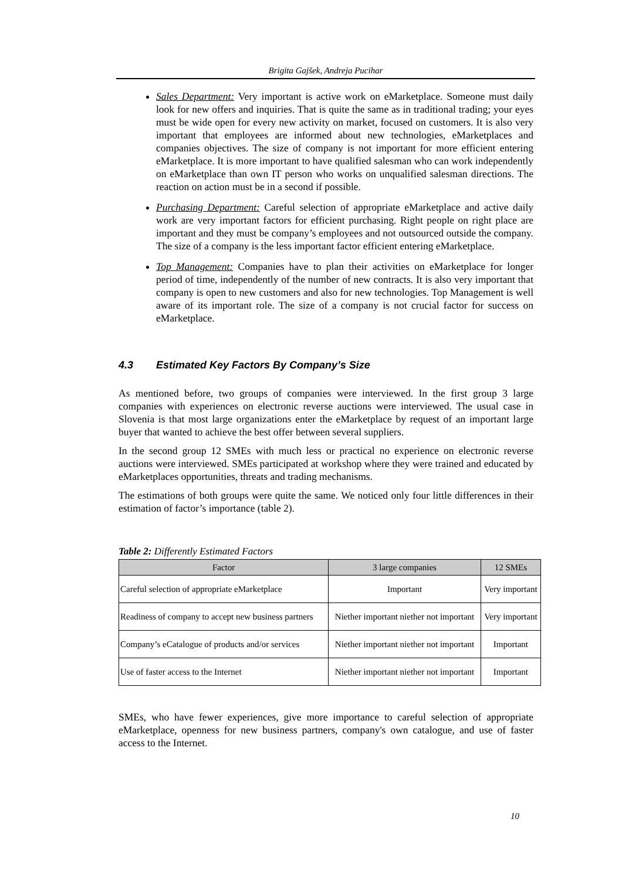Brigita Gajšek, Andreja Pucihar
Sales Department: Very important is active work on eMarketplace. Someone must daily look for new offers and inquiries. That is quite the same as in traditional trading; your eyes must be wide open for every new activity on market, focused on customers. It is also very important that employees are informed about new technologies, eMarketplaces and companies objectives. The size of company is not important for more efficient entering eMarketplace. It is more important to have qualified salesman who can work independently on eMarketplace than own IT person who works on unqualified salesman directions. The reaction on action must be in a second if possible.
Purchasing Department: Careful selection of appropriate eMarketplace and active daily work are very important factors for efficient purchasing. Right people on right place are important and they must be company’s employees and not outsourced outside the company. The size of a company is the less important factor efficient entering eMarketplace.
Top Management: Companies have to plan their activities on eMarketplace for longer period of time, independently of the number of new contracts. It is also very important that company is open to new customers and also for new technologies. Top Management is well aware of its important role. The size of a company is not crucial factor for success on eMarketplace.
4.3 Estimated Key Factors By Company’s Size
As mentioned before, two groups of companies were interviewed. In the first group 3 large companies with experiences on electronic reverse auctions were interviewed. The usual case in Slovenia is that most large organizations enter the eMarketplace by request of an important large buyer that wanted to achieve the best offer between several suppliers.
In the second group 12 SMEs with much less or practical no experience on electronic reverse auctions were interviewed. SMEs participated at workshop where they were trained and educated by eMarketplaces opportunities, threats and trading mechanisms.
The estimations of both groups were quite the same. We noticed only four little differences in their estimation of factor’s importance (table 2).
Table 2: Differently Estimated Factors
| Factor | 3 large companies | 12 SMEs |
| --- | --- | --- |
| Careful selection of appropriate eMarketplace | Important | Very important |
| Readiness of company to accept new business partners | Niether important niether not important | Very important |
| Company’s eCatalogue of products and/or services | Niether important niether not important | Important |
| Use of faster access to the Internet | Niether important niether not important | Important |
SMEs, who have fewer experiences, give more importance to careful selection of appropriate eMarketplace, openness for new business partners, company's own catalogue, and use of faster access to the Internet.
10